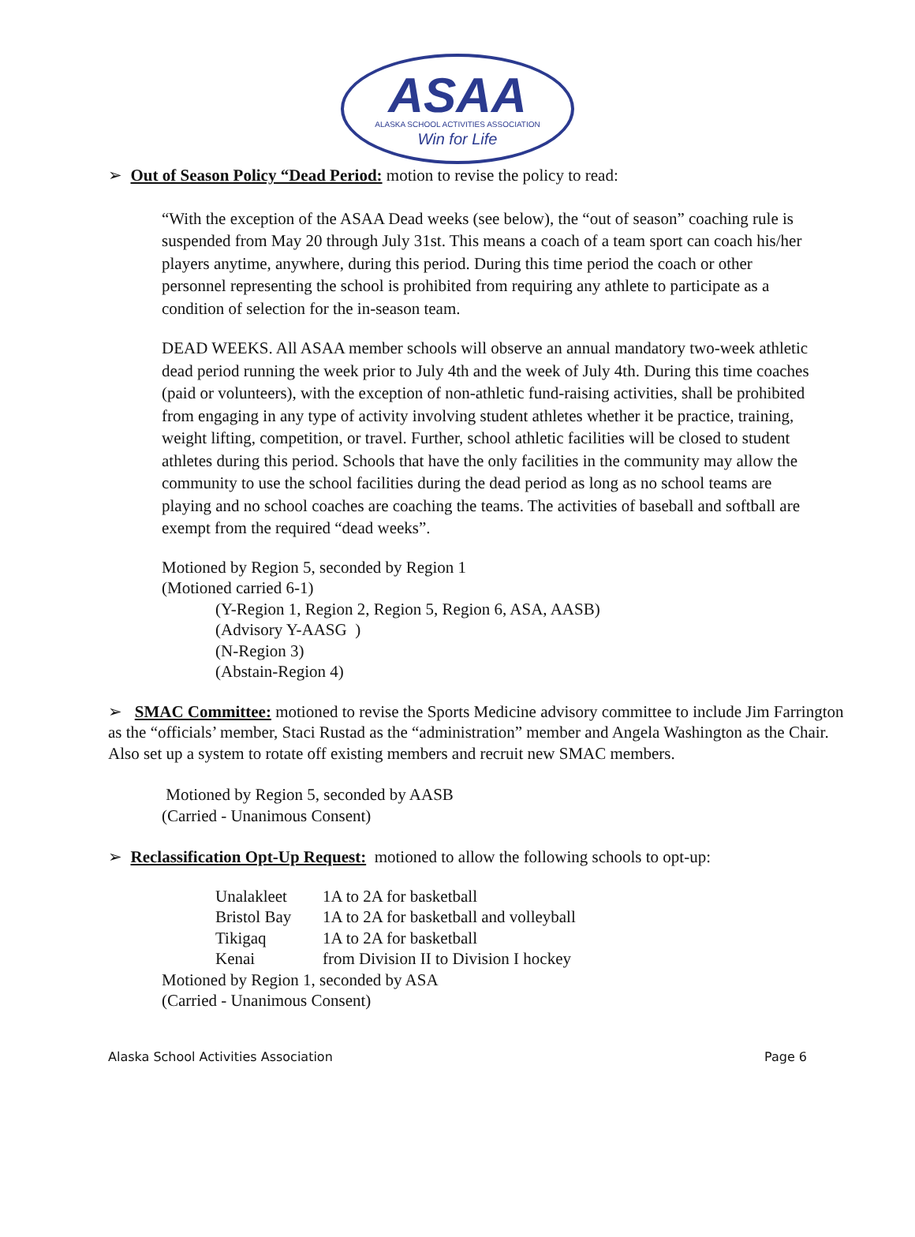ASAA
ALASKA SCHOOL ACTIVITIES ASSOCIATION
Win for Life
➢ Out of Season Policy “Dead Period: motion to revise the policy to read:
“With the exception of the ASAA Dead weeks (see below), the “out of season” coaching rule is suspended from May 20 through July 31st. This means a coach of a team sport can coach his/her players anytime, anywhere, during this period. During this time period the coach or other personnel representing the school is prohibited from requiring any athlete to participate as a condition of selection for the in-season team.
DEAD WEEKS. All ASAA member schools will observe an annual mandatory two-week athletic dead period running the week prior to July 4th and the week of July 4th. During this time coaches (paid or volunteers), with the exception of non-athletic fund-raising activities, shall be prohibited from engaging in any type of activity involving student athletes whether it be practice, training, weight lifting, competition, or travel. Further, school athletic facilities will be closed to student athletes during this period. Schools that have the only facilities in the community may allow the community to use the school facilities during the dead period as long as no school teams are playing and no school coaches are coaching the teams. The activities of baseball and softball are exempt from the required “dead weeks”.
Motioned by Region 5, seconded by Region 1
(Motioned carried 6-1)
(Y-Region 1, Region 2, Region 5, Region 6, ASA, AASB)
(Advisory Y-AASG )
(N-Region 3)
(Abstain-Region 4)
➢ SMAC Committee: motioned to revise the Sports Medicine advisory committee to include Jim Farrington as the “officials’ member, Staci Rustad as the “administration” member and Angela Washington as the Chair. Also set up a system to rotate off existing members and recruit new SMAC members.
Motioned by Region 5, seconded by AASB
(Carried - Unanimous Consent)
➢ Reclassification Opt-Up Request: motioned to allow the following schools to opt-up:
| Unalakleet | 1A to 2A for basketball |
| Bristol Bay | 1A to 2A for basketball and volleyball |
| Tikigaq | 1A to 2A for basketball |
| Kenai | from Division II to Division I hockey |
Motioned by Region 1, seconded by ASA
(Carried - Unanimous Consent)
Alaska School Activities Association Page 6